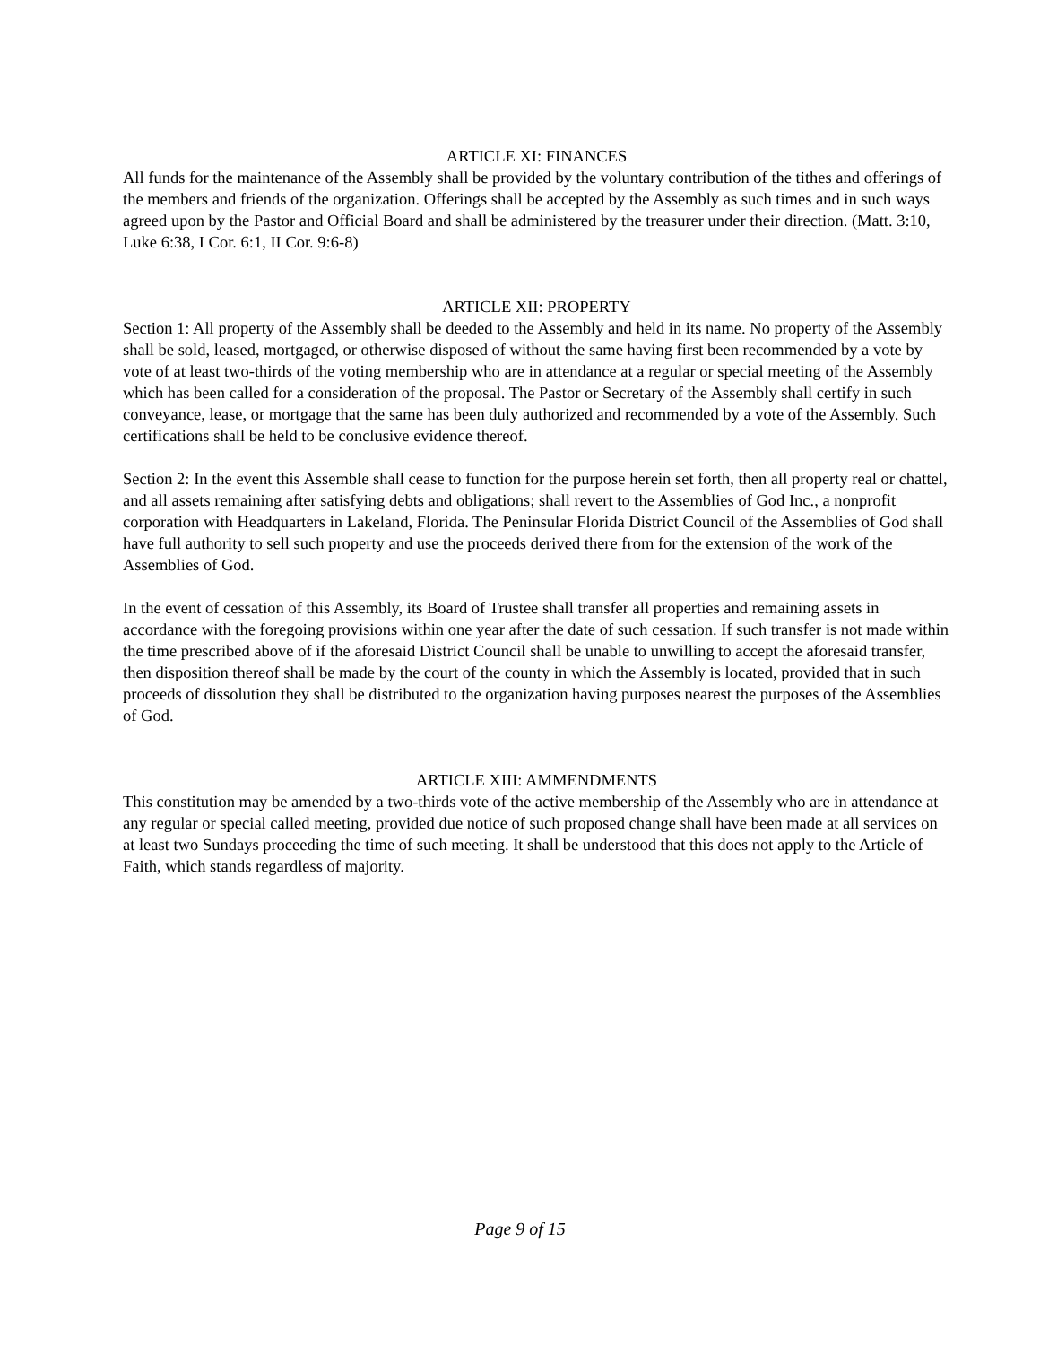ARTICLE XI: FINANCES
All funds for the maintenance of the Assembly shall be provided by the voluntary contribution of the tithes and offerings of the members and friends of the organization. Offerings shall be accepted by the Assembly as such times and in such ways agreed upon by the Pastor and Official Board and shall be administered by the treasurer under their direction. (Matt. 3:10, Luke 6:38, I Cor. 6:1, II Cor. 9:6-8)
ARTICLE XII: PROPERTY
Section 1: All property of the Assembly shall be deeded to the Assembly and held in its name. No property of the Assembly shall be sold, leased, mortgaged, or otherwise disposed of without the same having first been recommended by a vote by vote of at least two-thirds of the voting membership who are in attendance at a regular or special meeting of the Assembly which has been called for a consideration of the proposal. The Pastor or Secretary of the Assembly shall certify in such conveyance, lease, or mortgage that the same has been duly authorized and recommended by a vote of the Assembly. Such certifications shall be held to be conclusive evidence thereof.
Section 2: In the event this Assemble shall cease to function for the purpose herein set forth, then all property real or chattel, and all assets remaining after satisfying debts and obligations; shall revert to the Assemblies of God Inc., a nonprofit corporation with Headquarters in Lakeland, Florida. The Peninsular Florida District Council of the Assemblies of God shall have full authority to sell such property and use the proceeds derived there from for the extension of the work of the Assemblies of God.
In the event of cessation of this Assembly, its Board of Trustee shall transfer all properties and remaining assets in accordance with the foregoing provisions within one year after the date of such cessation. If such transfer is not made within the time prescribed above of if the aforesaid District Council shall be unable to unwilling to accept the aforesaid transfer, then disposition thereof shall be made by the court of the county in which the Assembly is located, provided that in such proceeds of dissolution they shall be distributed to the organization having purposes nearest the purposes of the Assemblies of God.
ARTICLE XIII: AMMENDMENTS
This constitution may be amended by a two-thirds vote of the active membership of the Assembly who are in attendance at any regular or special called meeting, provided due notice of such proposed change shall have been made at all services on at least two Sundays proceeding the time of such meeting. It shall be understood that this does not apply to the Article of Faith, which stands regardless of majority.
Page 9 of 15